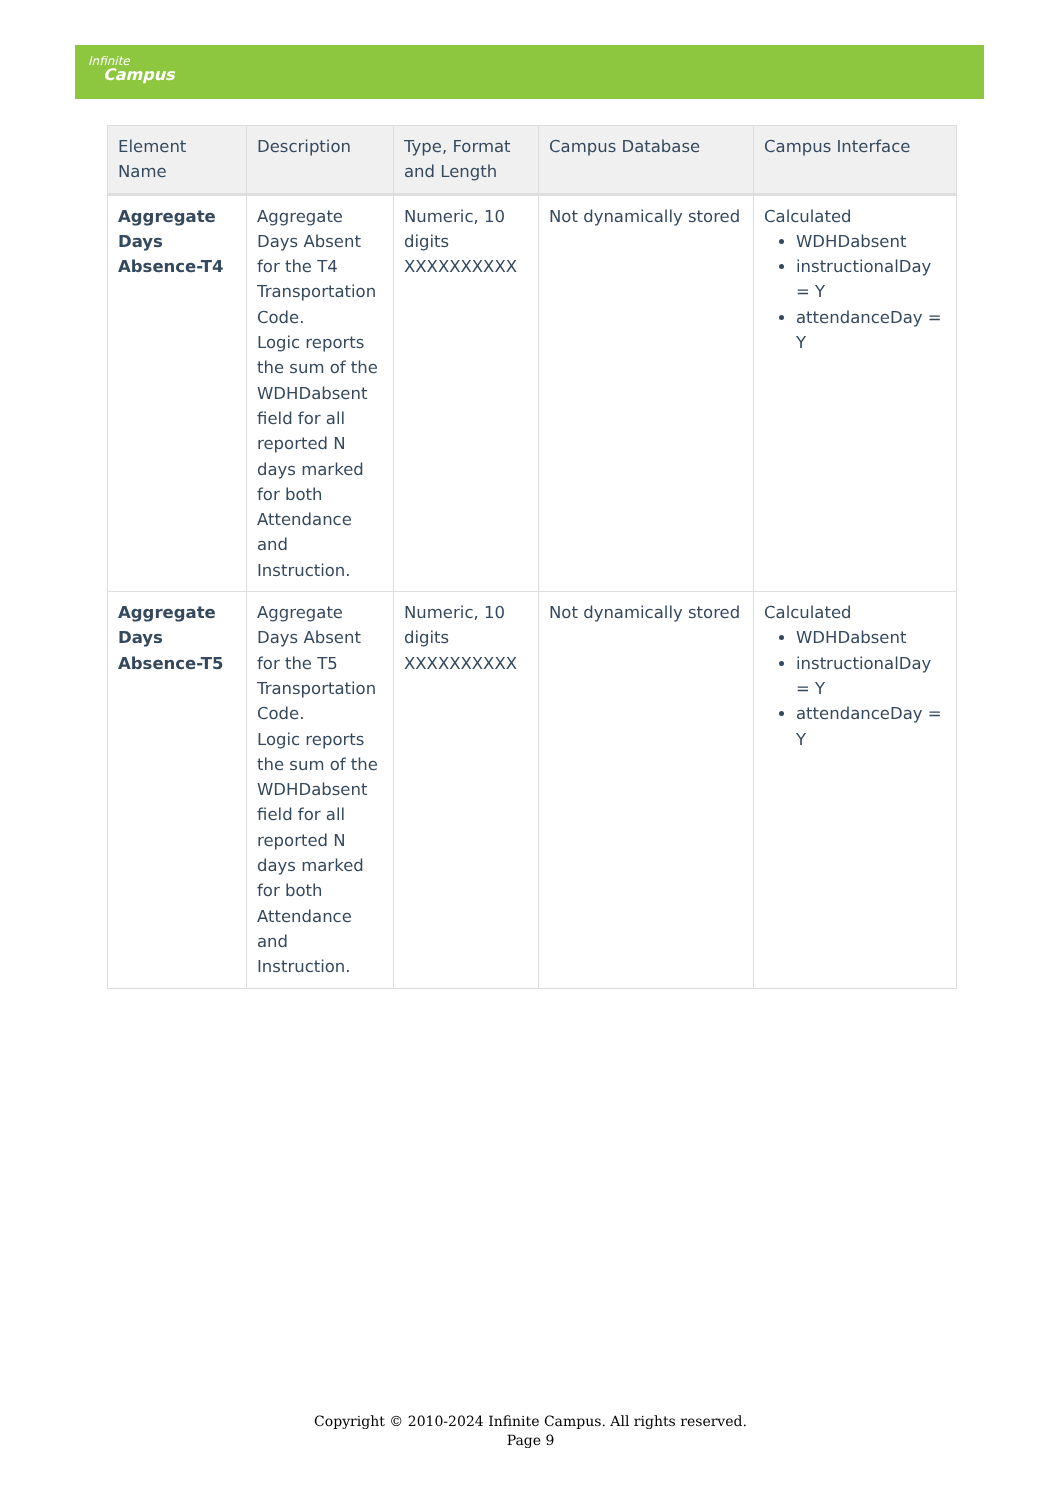Infinite
Campus
| Element Name | Description | Type, Format and Length | Campus Database | Campus Interface |
| --- | --- | --- | --- | --- |
| Aggregate Days Absence-T4 | Aggregate Days Absent for the T4 Transportation Code. Logic reports the sum of the WDHDabsent field for all reported N days marked for both Attendance and Instruction. | Numeric, 10 digits XXXXXXXXXX | Not dynamically stored | Calculated WDHDabsent instructionalDay = Y attendanceDay = Y |
| Aggregate Days Absence-T5 | Aggregate Days Absent for the T5 Transportation Code. Logic reports the sum of the WDHDabsent field for all reported N days marked for both Attendance and Instruction. | Numeric, 10 digits XXXXXXXXXX | Not dynamically stored | Calculated WDHDabsent instructionalDay = Y attendanceDay = Y |
Copyright © 2010-2024 Infinite Campus. All rights reserved.
Page 9